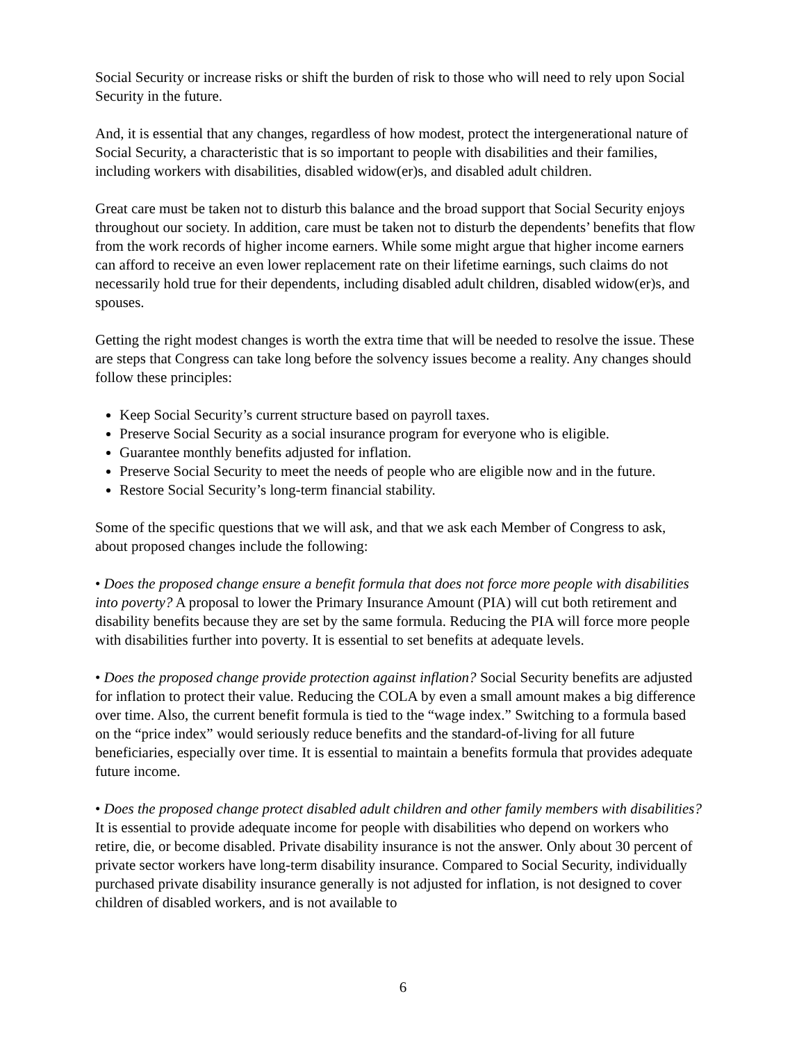Social Security or increase risks or shift the burden of risk to those who will need to rely upon Social Security in the future.
And, it is essential that any changes, regardless of how modest, protect the intergenerational nature of Social Security, a characteristic that is so important to people with disabilities and their families, including workers with disabilities, disabled widow(er)s, and disabled adult children.
Great care must be taken not to disturb this balance and the broad support that Social Security enjoys throughout our society. In addition, care must be taken not to disturb the dependents’ benefits that flow from the work records of higher income earners. While some might argue that higher income earners can afford to receive an even lower replacement rate on their lifetime earnings, such claims do not necessarily hold true for their dependents, including disabled adult children, disabled widow(er)s, and spouses.
Getting the right modest changes is worth the extra time that will be needed to resolve the issue. These are steps that Congress can take long before the solvency issues become a reality. Any changes should follow these principles:
Keep Social Security’s current structure based on payroll taxes.
Preserve Social Security as a social insurance program for everyone who is eligible.
Guarantee monthly benefits adjusted for inflation.
Preserve Social Security to meet the needs of people who are eligible now and in the future.
Restore Social Security’s long-term financial stability.
Some of the specific questions that we will ask, and that we ask each Member of Congress to ask, about proposed changes include the following:
• Does the proposed change ensure a benefit formula that does not force more people with disabilities into poverty? A proposal to lower the Primary Insurance Amount (PIA) will cut both retirement and disability benefits because they are set by the same formula. Reducing the PIA will force more people with disabilities further into poverty. It is essential to set benefits at adequate levels.
• Does the proposed change provide protection against inflation? Social Security benefits are adjusted for inflation to protect their value. Reducing the COLA by even a small amount makes a big difference over time. Also, the current benefit formula is tied to the “wage index.” Switching to a formula based on the “price index” would seriously reduce benefits and the standard-of-living for all future beneficiaries, especially over time. It is essential to maintain a benefits formula that provides adequate future income.
• Does the proposed change protect disabled adult children and other family members with disabilities? It is essential to provide adequate income for people with disabilities who depend on workers who retire, die, or become disabled. Private disability insurance is not the answer. Only about 30 percent of private sector workers have long-term disability insurance. Compared to Social Security, individually purchased private disability insurance generally is not adjusted for inflation, is not designed to cover children of disabled workers, and is not available to
6